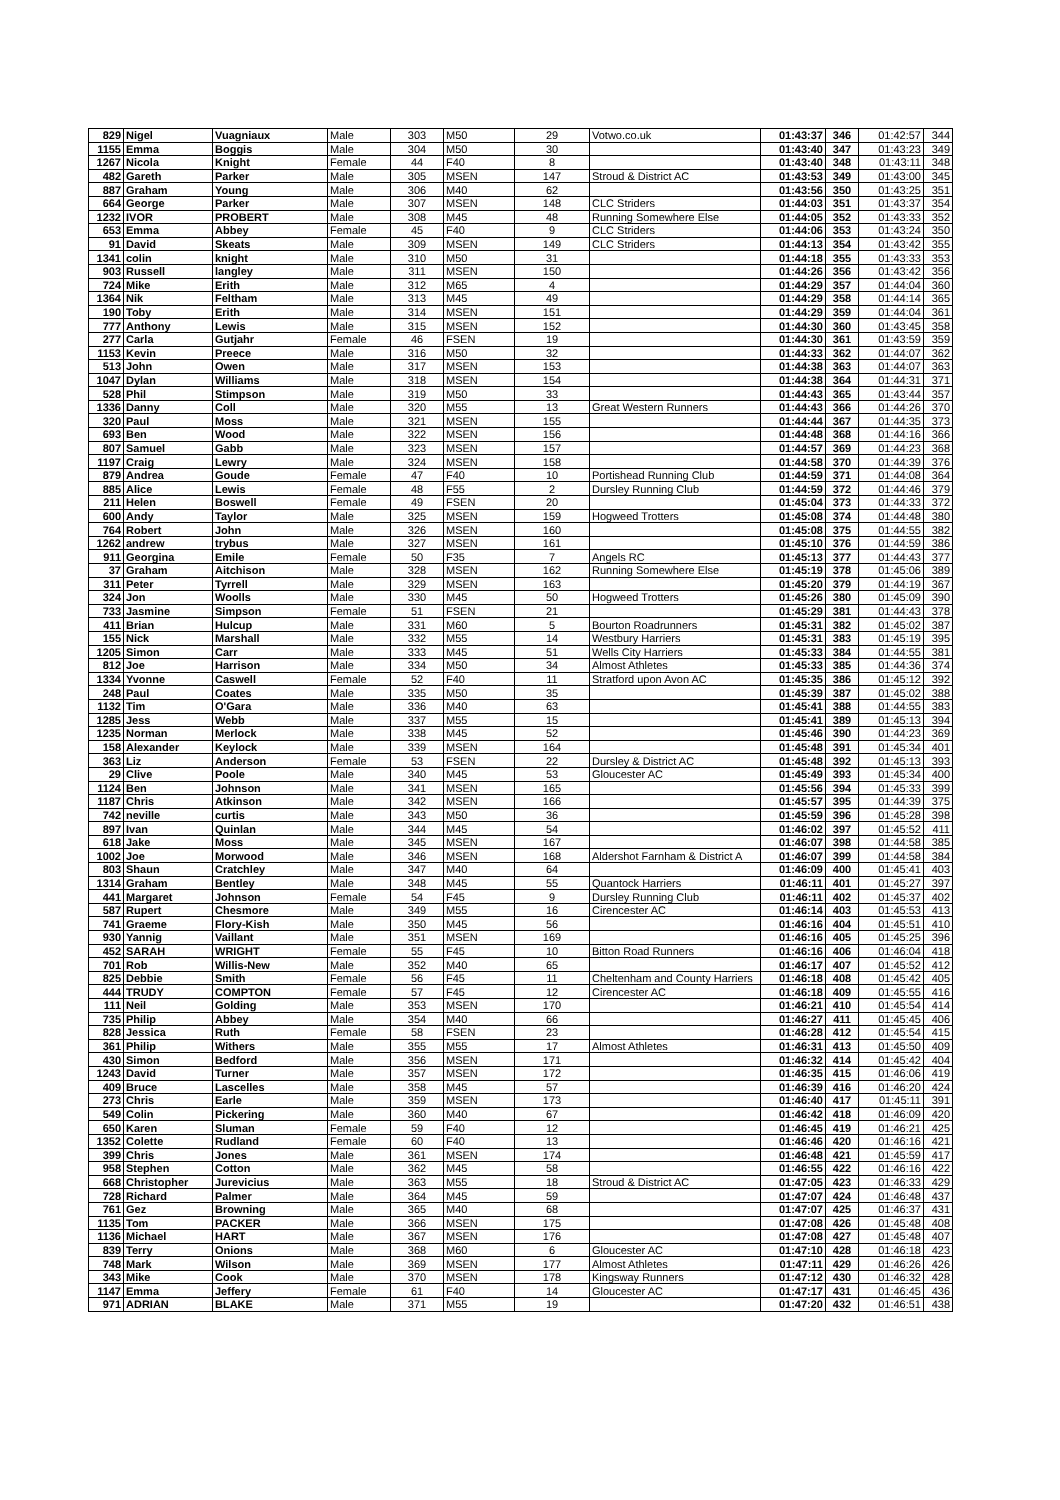| 829 | Nigel | Vuagniaux | Male | 303 | M50 | 29 | Votwo.co.uk | 01:43:37 | 346 | 01:42:57 | 344 |
| 1155 | Emma | Boggis | Male | 304 | M50 | 30 | | 01:43:40 | 347 | 01:43:23 | 349 |
| 1267 | Nicola | Knight | Female | 44 | F40 | 8 | | 01:43:40 | 348 | 01:43:11 | 348 |
| 482 | Gareth | Parker | Male | 305 | MSEN | 147 | Stroud & District AC | 01:43:53 | 349 | 01:43:00 | 345 |
| 887 | Graham | Young | Male | 306 | M40 | 62 | | 01:43:56 | 350 | 01:43:25 | 351 |
| 664 | George | Parker | Male | 307 | MSEN | 148 | CLC Striders | 01:44:03 | 351 | 01:43:37 | 354 |
| 1232 | IVOR | PROBERT | Male | 308 | M45 | 48 | Running Somewhere Else | 01:44:05 | 352 | 01:43:33 | 352 |
| 653 | Emma | Abbey | Female | 45 | F40 | 9 | CLC Striders | 01:44:06 | 353 | 01:43:24 | 350 |
| 91 | David | Skeats | Male | 309 | MSEN | 149 | CLC Striders | 01:44:13 | 354 | 01:43:42 | 355 |
| 1341 | colin | knight | Male | 310 | M50 | 31 | | 01:44:18 | 355 | 01:43:33 | 353 |
| 903 | Russell | langley | Male | 311 | MSEN | 150 | | 01:44:26 | 356 | 01:43:42 | 356 |
| 724 | Mike | Erith | Male | 312 | M65 | 4 | | 01:44:29 | 357 | 01:44:04 | 360 |
| 1364 | Nik | Feltham | Male | 313 | M45 | 49 | | 01:44:29 | 358 | 01:44:14 | 365 |
| 190 | Toby | Erith | Male | 314 | MSEN | 151 | | 01:44:29 | 359 | 01:44:04 | 361 |
| 777 | Anthony | Lewis | Male | 315 | MSEN | 152 | | 01:44:30 | 360 | 01:43:45 | 358 |
| 277 | Carla | Gutjahr | Female | 46 | FSEN | 19 | | 01:44:30 | 361 | 01:43:59 | 359 |
| 1153 | Kevin | Preece | Male | 316 | M50 | 32 | | 01:44:33 | 362 | 01:44:07 | 362 |
| 513 | John | Owen | Male | 317 | MSEN | 153 | | 01:44:38 | 363 | 01:44:07 | 363 |
| 1047 | Dylan | Williams | Male | 318 | MSEN | 154 | | 01:44:38 | 364 | 01:44:31 | 371 |
| 528 | Phil | Stimpson | Male | 319 | M50 | 33 | | 01:44:43 | 365 | 01:43:44 | 357 |
| 1336 | Danny | Coll | Male | 320 | M55 | 13 | Great Western Runners | 01:44:43 | 366 | 01:44:26 | 370 |
| 320 | Paul | Moss | Male | 321 | MSEN | 155 | | 01:44:44 | 367 | 01:44:35 | 373 |
| 693 | Ben | Wood | Male | 322 | MSEN | 156 | | 01:44:48 | 368 | 01:44:16 | 366 |
| 807 | Samuel | Gabb | Male | 323 | MSEN | 157 | | 01:44:57 | 369 | 01:44:23 | 368 |
| 1197 | Craig | Lewry | Male | 324 | MSEN | 158 | | 01:44:58 | 370 | 01:44:39 | 376 |
| 879 | Andrea | Goude | Female | 47 | F40 | 10 | Portishead Running Club | 01:44:59 | 371 | 01:44:08 | 364 |
| 885 | Alice | Lewis | Female | 48 | F55 | 2 | Dursley Running Club | 01:44:59 | 372 | 01:44:46 | 379 |
| 211 | Helen | Boswell | Female | 49 | FSEN | 20 | | 01:45:04 | 373 | 01:44:33 | 372 |
| 600 | Andy | Taylor | Male | 325 | MSEN | 159 | Hogweed Trotters | 01:45:08 | 374 | 01:44:48 | 380 |
| 764 | Robert | John | Male | 326 | MSEN | 160 | | 01:45:08 | 375 | 01:44:55 | 382 |
| 1262 | andrew | trybus | Male | 327 | MSEN | 161 | | 01:45:10 | 376 | 01:44:59 | 386 |
| 911 | Georgina | Emile | Female | 50 | F35 | 7 | Angels RC | 01:45:13 | 377 | 01:44:43 | 377 |
| 37 | Graham | Aitchison | Male | 328 | MSEN | 162 | Running Somewhere Else | 01:45:19 | 378 | 01:45:06 | 389 |
| 311 | Peter | Tyrrell | Male | 329 | MSEN | 163 | | 01:45:20 | 379 | 01:44:19 | 367 |
| 324 | Jon | Woolls | Male | 330 | M45 | 50 | Hogweed Trotters | 01:45:26 | 380 | 01:45:09 | 390 |
| 733 | Jasmine | Simpson | Female | 51 | FSEN | 21 | | 01:45:29 | 381 | 01:44:43 | 378 |
| 411 | Brian | Hulcup | Male | 331 | M60 | 5 | Bourton Roadrunners | 01:45:31 | 382 | 01:45:02 | 387 |
| 155 | Nick | Marshall | Male | 332 | M55 | 14 | Westbury Harriers | 01:45:31 | 383 | 01:45:19 | 395 |
| 1205 | Simon | Carr | Male | 333 | M45 | 51 | Wells City Harriers | 01:45:33 | 384 | 01:44:55 | 381 |
| 812 | Joe | Harrison | Male | 334 | M50 | 34 | Almost Athletes | 01:45:33 | 385 | 01:44:36 | 374 |
| 1334 | Yvonne | Caswell | Female | 52 | F40 | 11 | Stratford upon Avon AC | 01:45:35 | 386 | 01:45:12 | 392 |
| 248 | Paul | Coates | Male | 335 | M50 | 35 | | 01:45:39 | 387 | 01:45:02 | 388 |
| 1132 | Tim | O'Gara | Male | 336 | M40 | 63 | | 01:45:41 | 388 | 01:44:55 | 383 |
| 1285 | Jess | Webb | Male | 337 | M55 | 15 | | 01:45:41 | 389 | 01:45:13 | 394 |
| 1235 | Norman | Merlock | Male | 338 | M45 | 52 | | 01:45:46 | 390 | 01:44:23 | 369 |
| 158 | Alexander | Keylock | Male | 339 | MSEN | 164 | | 01:45:48 | 391 | 01:45:34 | 401 |
| 363 | Liz | Anderson | Female | 53 | FSEN | 22 | Dursley & District AC | 01:45:48 | 392 | 01:45:13 | 393 |
| 29 | Clive | Poole | Male | 340 | M45 | 53 | Gloucester AC | 01:45:49 | 393 | 01:45:34 | 400 |
| 1124 | Ben | Johnson | Male | 341 | MSEN | 165 | | 01:45:56 | 394 | 01:45:33 | 399 |
| 1187 | Chris | Atkinson | Male | 342 | MSEN | 166 | | 01:45:57 | 395 | 01:44:39 | 375 |
| 742 | neville | curtis | Male | 343 | M50 | 36 | | 01:45:59 | 396 | 01:45:28 | 398 |
| 897 | Ivan | Quinlan | Male | 344 | M45 | 54 | | 01:46:02 | 397 | 01:45:52 | 411 |
| 618 | Jake | Moss | Male | 345 | MSEN | 167 | | 01:46:07 | 398 | 01:44:58 | 385 |
| 1002 | Joe | Morwood | Male | 346 | MSEN | 168 | Aldershot Farnham & District A | 01:46:07 | 399 | 01:44:58 | 384 |
| 803 | Shaun | Cratchley | Male | 347 | M40 | 64 | | 01:46:09 | 400 | 01:45:41 | 403 |
| 1314 | Graham | Bentley | Male | 348 | M45 | 55 | Quantock Harriers | 01:46:11 | 401 | 01:45:27 | 397 |
| 441 | Margaret | Johnson | Female | 54 | F45 | 9 | Dursley Running Club | 01:46:11 | 402 | 01:45:37 | 402 |
| 587 | Rupert | Chesmore | Male | 349 | M55 | 16 | Cirencester AC | 01:46:14 | 403 | 01:45:53 | 413 |
| 741 | Graeme | Flory-Kish | Male | 350 | M45 | 56 | | 01:46:16 | 404 | 01:45:51 | 410 |
| 930 | Yannig | Vaillant | Male | 351 | MSEN | 169 | | 01:46:16 | 405 | 01:45:25 | 396 |
| 452 | SARAH | WRIGHT | Female | 55 | F45 | 10 | Bitton Road Runners | 01:46:16 | 406 | 01:46:04 | 418 |
| 701 | Rob | Willis-New | Male | 352 | M40 | 65 | | 01:46:17 | 407 | 01:45:52 | 412 |
| 825 | Debbie | Smith | Female | 56 | F45 | 11 | Cheltenham and County Harriers | 01:46:18 | 408 | 01:45:42 | 405 |
| 444 | TRUDY | COMPTON | Female | 57 | F45 | 12 | Cirencester AC | 01:46:18 | 409 | 01:45:55 | 416 |
| 111 | Neil | Golding | Male | 353 | MSEN | 170 | | 01:46:21 | 410 | 01:45:54 | 414 |
| 735 | Philip | Abbey | Male | 354 | M40 | 66 | | 01:46:27 | 411 | 01:45:45 | 406 |
| 828 | Jessica | Ruth | Female | 58 | FSEN | 23 | | 01:46:28 | 412 | 01:45:54 | 415 |
| 361 | Philip | Withers | Male | 355 | M55 | 17 | Almost Athletes | 01:46:31 | 413 | 01:45:50 | 409 |
| 430 | Simon | Bedford | Male | 356 | MSEN | 171 | | 01:46:32 | 414 | 01:45:42 | 404 |
| 1243 | David | Turner | Male | 357 | MSEN | 172 | | 01:46:35 | 415 | 01:46:06 | 419 |
| 409 | Bruce | Lascelles | Male | 358 | M45 | 57 | | 01:46:39 | 416 | 01:46:20 | 424 |
| 273 | Chris | Earle | Male | 359 | MSEN | 173 | | 01:46:40 | 417 | 01:45:11 | 391 |
| 549 | Colin | Pickering | Male | 360 | M40 | 67 | | 01:46:42 | 418 | 01:46:09 | 420 |
| 650 | Karen | Sluman | Female | 59 | F40 | 12 | | 01:46:45 | 419 | 01:46:21 | 425 |
| 1352 | Colette | Rudland | Female | 60 | F40 | 13 | | 01:46:46 | 420 | 01:46:16 | 421 |
| 399 | Chris | Jones | Male | 361 | MSEN | 174 | | 01:46:48 | 421 | 01:45:59 | 417 |
| 958 | Stephen | Cotton | Male | 362 | M45 | 58 | | 01:46:55 | 422 | 01:46:16 | 422 |
| 668 | Christopher | Jurevicius | Male | 363 | M55 | 18 | Stroud & District AC | 01:47:05 | 423 | 01:46:33 | 429 |
| 728 | Richard | Palmer | Male | 364 | M45 | 59 | | 01:47:07 | 424 | 01:46:48 | 437 |
| 761 | Gez | Browning | Male | 365 | M40 | 68 | | 01:47:07 | 425 | 01:46:37 | 431 |
| 1135 | Tom | PACKER | Male | 366 | MSEN | 175 | | 01:47:08 | 426 | 01:45:48 | 408 |
| 1136 | Michael | HART | Male | 367 | MSEN | 176 | | 01:47:08 | 427 | 01:45:48 | 407 |
| 839 | Terry | Onions | Male | 368 | M60 | 6 | Gloucester AC | 01:47:10 | 428 | 01:46:18 | 423 |
| 748 | Mark | Wilson | Male | 369 | MSEN | 177 | Almost Athletes | 01:47:11 | 429 | 01:46:26 | 426 |
| 343 | Mike | Cook | Male | 370 | MSEN | 178 | Kingsway Runners | 01:47:12 | 430 | 01:46:32 | 428 |
| 1147 | Emma | Jeffery | Female | 61 | F40 | 14 | Gloucester AC | 01:47:17 | 431 | 01:46:45 | 436 |
| 971 | ADRIAN | BLAKE | Male | 371 | M55 | 19 | | 01:47:20 | 432 | 01:46:51 | 438 |